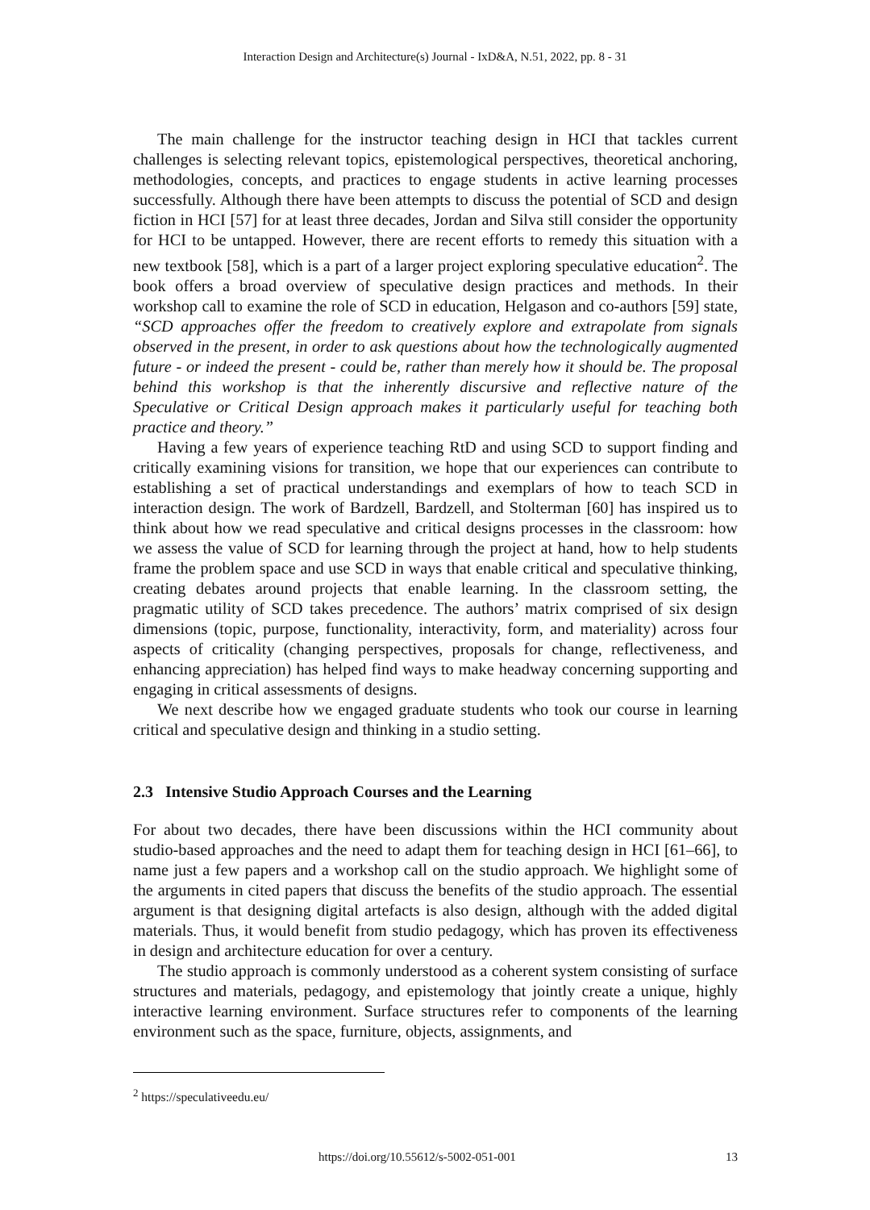Interaction Design and Architecture(s) Journal - IxD&A, N.51, 2022, pp. 8 - 31
The main challenge for the instructor teaching design in HCI that tackles current challenges is selecting relevant topics, epistemological perspectives, theoretical anchoring, methodologies, concepts, and practices to engage students in active learning processes successfully. Although there have been attempts to discuss the potential of SCD and design fiction in HCI [57] for at least three decades, Jordan and Silva still consider the opportunity for HCI to be untapped. However, there are recent efforts to remedy this situation with a new textbook [58], which is a part of a larger project exploring speculative education<sup>2</sup>. The book offers a broad overview of speculative design practices and methods. In their workshop call to examine the role of SCD in education, Helgason and co-authors [59] state, “SCD approaches offer the freedom to creatively explore and extrapolate from signals observed in the present, in order to ask questions about how the technologically augmented future - or indeed the present - could be, rather than merely how it should be. The proposal behind this workshop is that the inherently discursive and reflective nature of the Speculative or Critical Design approach makes it particularly useful for teaching both practice and theory.”
Having a few years of experience teaching RtD and using SCD to support finding and critically examining visions for transition, we hope that our experiences can contribute to establishing a set of practical understandings and exemplars of how to teach SCD in interaction design. The work of Bardzell, Bardzell, and Stolterman [60] has inspired us to think about how we read speculative and critical designs processes in the classroom: how we assess the value of SCD for learning through the project at hand, how to help students frame the problem space and use SCD in ways that enable critical and speculative thinking, creating debates around projects that enable learning. In the classroom setting, the pragmatic utility of SCD takes precedence. The authors’ matrix comprised of six design dimensions (topic, purpose, functionality, interactivity, form, and materiality) across four aspects of criticality (changing perspectives, proposals for change, reflectiveness, and enhancing appreciation) has helped find ways to make headway concerning supporting and engaging in critical assessments of designs.
We next describe how we engaged graduate students who took our course in learning critical and speculative design and thinking in a studio setting.
2.3 Intensive Studio Approach Courses and the Learning
For about two decades, there have been discussions within the HCI community about studio-based approaches and the need to adapt them for teaching design in HCI [61–66], to name just a few papers and a workshop call on the studio approach. We highlight some of the arguments in cited papers that discuss the benefits of the studio approach. The essential argument is that designing digital artefacts is also design, although with the added digital materials. Thus, it would benefit from studio pedagogy, which has proven its effectiveness in design and architecture education for over a century.
The studio approach is commonly understood as a coherent system consisting of surface structures and materials, pedagogy, and epistemology that jointly create a unique, highly interactive learning environment. Surface structures refer to components of the learning environment such as the space, furniture, objects, assignments, and
<sup>2</sup> https://speculativeedu.eu/
https://doi.org/10.55612/s-5002-051-001 13